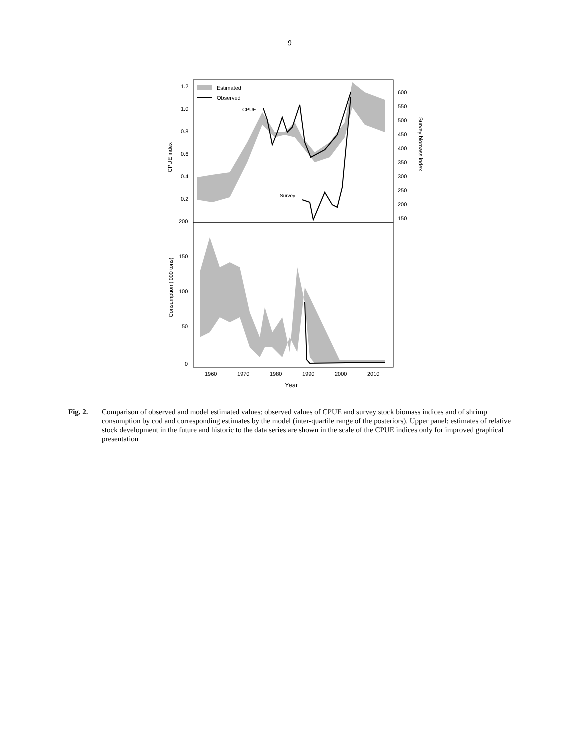9
Estimated
Observed
CPUE
Survey
1.2
1.0
0.8
0.6
0.4
0.2
200
600
550
500
450
400
350
300
250
200
150
CPUE index
Survey biomass index
150
100
50
0
1960
1970
1980
1990
2000
2010
Year
Consumption ('000 tons)
Fig. 2. Comparison of observed and model estimated values: observed values of CPUE and survey stock biomass indices and of shrimp consumption by cod and corresponding estimates by the model (inter-quartile range of the posteriors). Upper panel: estimates of relative stock development in the future and historic to the data series are shown in the scale of the CPUE indices only for improved graphical presentation